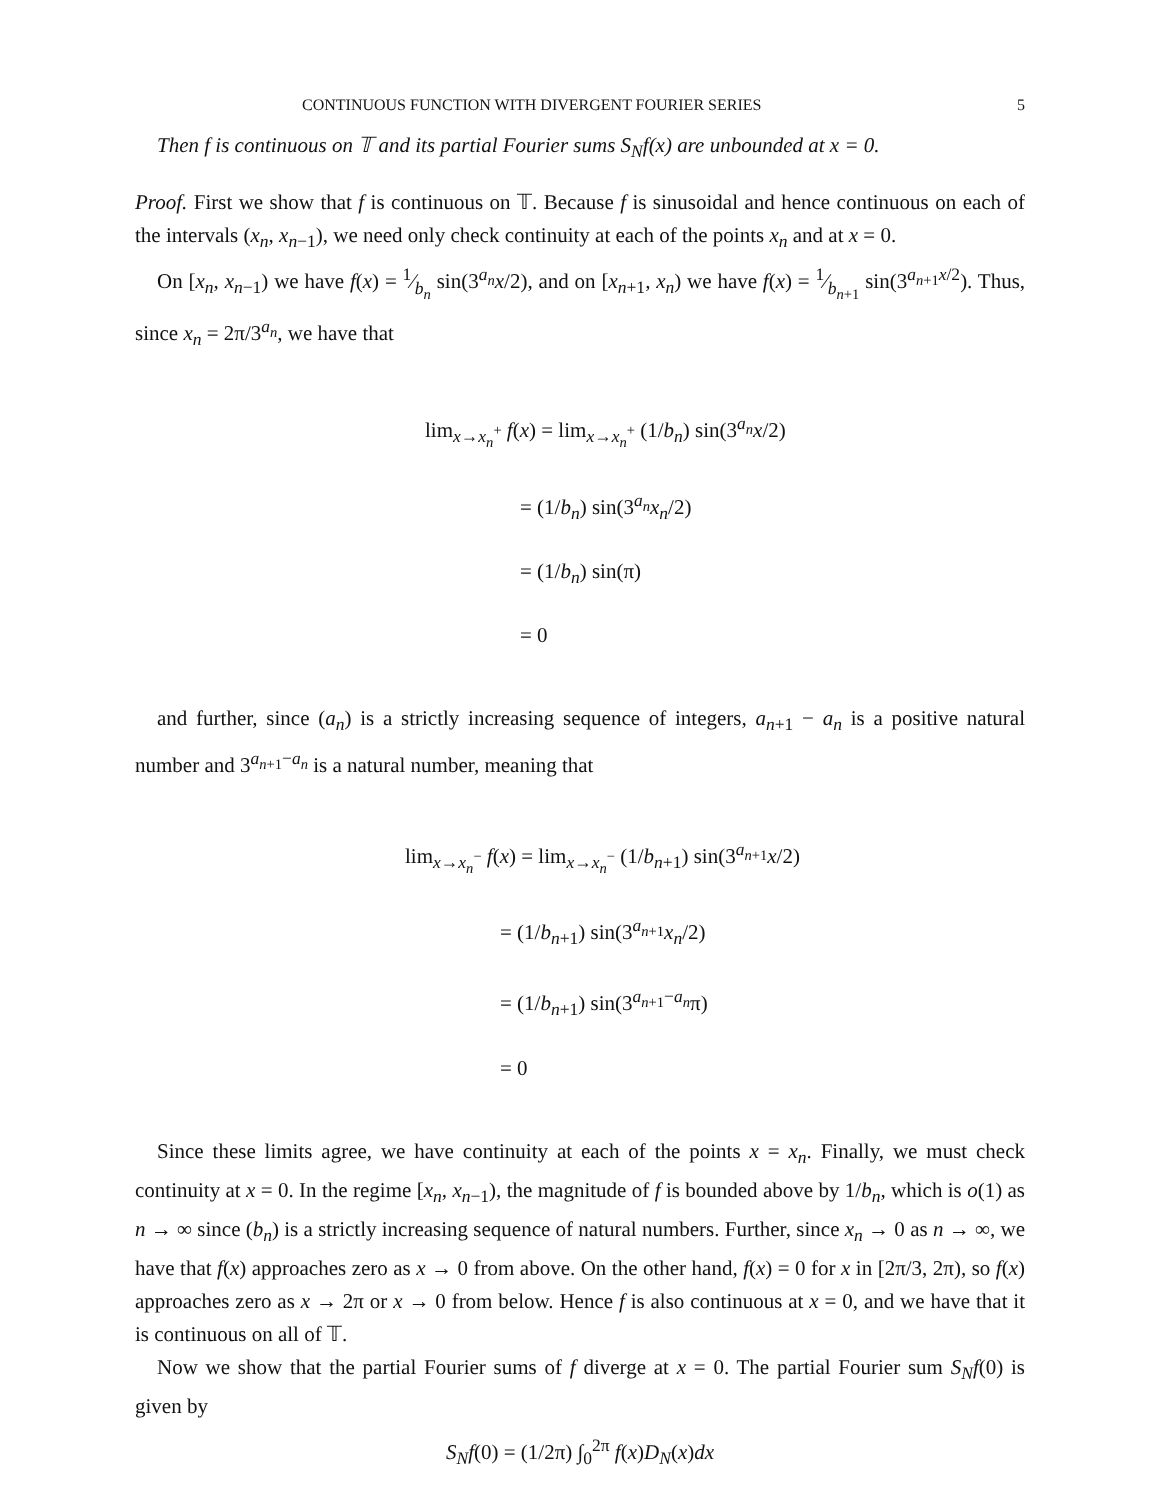CONTINUOUS FUNCTION WITH DIVERGENT FOURIER SERIES 5
Then f is continuous on 𝕋 and its partial Fourier sums S<sub>N</sub>f(x) are unbounded at x = 0.
Proof. First we show that f is continuous on 𝕋. Because f is sinusoidal and hence continuous on each of the intervals (x<sub>n</sub>, x<sub>n−1</sub>), we need only check continuity at each of the points x<sub>n</sub> and at x = 0.
On [x<sub>n</sub>, x<sub>n−1</sub>) we have f(x) = 1⁄b<sub>n</sub> sin(3<sup>a<sub>n</sub></sup>x/2), and on [x<sub>n+1</sub>, x<sub>n</sub>) we have f(x) = 1⁄b<sub>n+1</sub> sin(3<sup>a<sub>n+1</sub>x/2</sup>). Thus, since x<sub>n</sub> = 2π/3<sup>a<sub>n</sub></sup>, we have that
lim<sub>x→x<sub>n</sub><sup>+</sup></sub> f(x) = lim<sub>x→x<sub>n</sub><sup>+</sup></sub> (1/b<sub>n</sub>) sin(3<sup>a<sub>n</sub></sup>x/2)
= (1/b<sub>n</sub>) sin(3<sup>a<sub>n</sub></sup>x<sub>n</sub>/2)
= (1/b<sub>n</sub>) sin(π)
= 0
and further, since (a<sub>n</sub>) is a strictly increasing sequence of integers, a<sub>n+1</sub> − a<sub>n</sub> is a positive natural number and 3<sup>a<sub>n+1</sub>−a<sub>n</sub></sup> is a natural number, meaning that
lim<sub>x→x<sub>n</sub><sup>−</sup></sub> f(x) = lim<sub>x→x<sub>n</sub><sup>−</sup></sub> (1/b<sub>n+1</sub>) sin(3<sup>a<sub>n+1</sub></sup>x/2)
= (1/b<sub>n+1</sub>) sin(3<sup>a<sub>n+1</sub></sup>x<sub>n</sub>/2)
= (1/b<sub>n+1</sub>) sin(3<sup>a<sub>n+1</sub>−a<sub>n</sub></sup>π)
= 0
Since these limits agree, we have continuity at each of the points x = x<sub>n</sub>. Finally, we must check continuity at x = 0. In the regime [x<sub>n</sub>, x<sub>n−1</sub>), the magnitude of f is bounded above by 1/b<sub>n</sub>, which is o(1) as n → ∞ since (b<sub>n</sub>) is a strictly increasing sequence of natural numbers. Further, since x<sub>n</sub> → 0 as n → ∞, we have that f(x) approaches zero as x → 0 from above. On the other hand, f(x) = 0 for x in [2π/3, 2π), so f(x) approaches zero as x → 2π or x → 0 from below. Hence f is also continuous at x = 0, and we have that it is continuous on all of 𝕋.
Now we show that the partial Fourier sums of f diverge at x = 0. The partial Fourier sum S<sub>N</sub>f(0) is given by
S<sub>N</sub>f(0) = (1/2π) ∫<sub>0</sub><sup>2π</sup> f(x)D<sub>N</sub>(x)dx